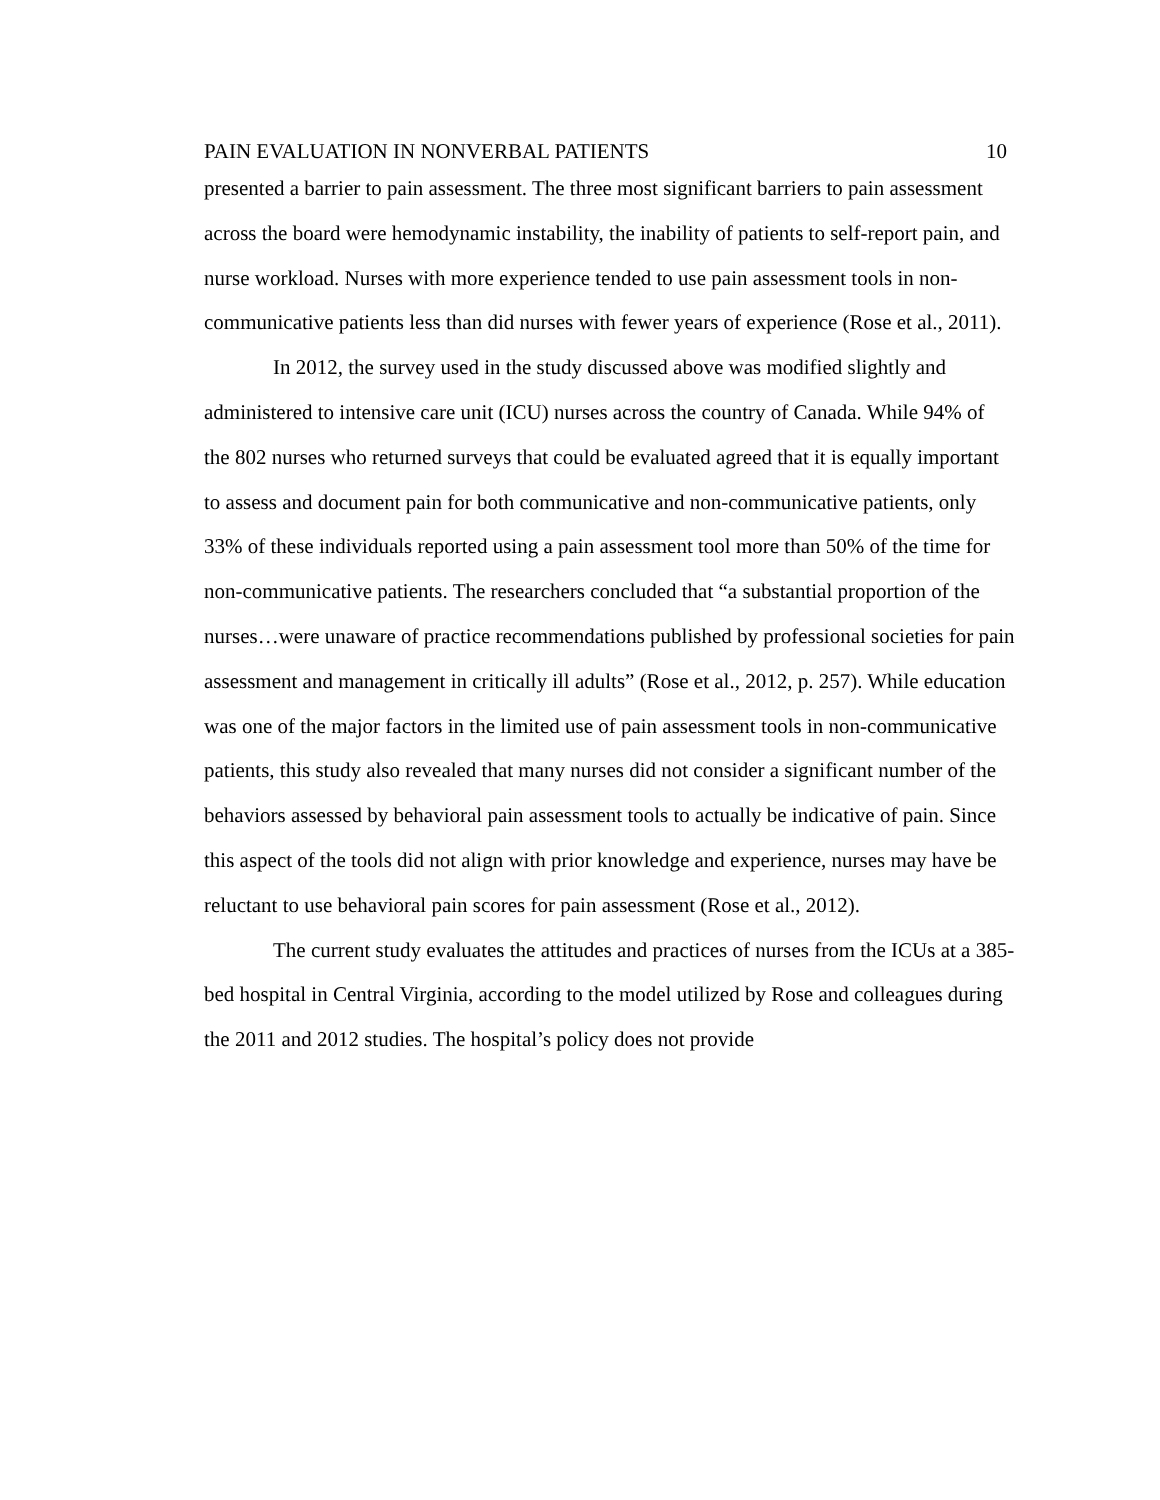PAIN EVALUATION IN NONVERBAL PATIENTS 10
presented a barrier to pain assessment. The three most significant barriers to pain assessment across the board were hemodynamic instability, the inability of patients to self-report pain, and nurse workload. Nurses with more experience tended to use pain assessment tools in non-communicative patients less than did nurses with fewer years of experience (Rose et al., 2011).
In 2012, the survey used in the study discussed above was modified slightly and administered to intensive care unit (ICU) nurses across the country of Canada. While 94% of the 802 nurses who returned surveys that could be evaluated agreed that it is equally important to assess and document pain for both communicative and non-communicative patients, only 33% of these individuals reported using a pain assessment tool more than 50% of the time for non-communicative patients. The researchers concluded that “a substantial proportion of the nurses…were unaware of practice recommendations published by professional societies for pain assessment and management in critically ill adults” (Rose et al., 2012, p. 257). While education was one of the major factors in the limited use of pain assessment tools in non-communicative patients, this study also revealed that many nurses did not consider a significant number of the behaviors assessed by behavioral pain assessment tools to actually be indicative of pain. Since this aspect of the tools did not align with prior knowledge and experience, nurses may have be reluctant to use behavioral pain scores for pain assessment (Rose et al., 2012).
The current study evaluates the attitudes and practices of nurses from the ICUs at a 385-bed hospital in Central Virginia, according to the model utilized by Rose and colleagues during the 2011 and 2012 studies. The hospital’s policy does not provide